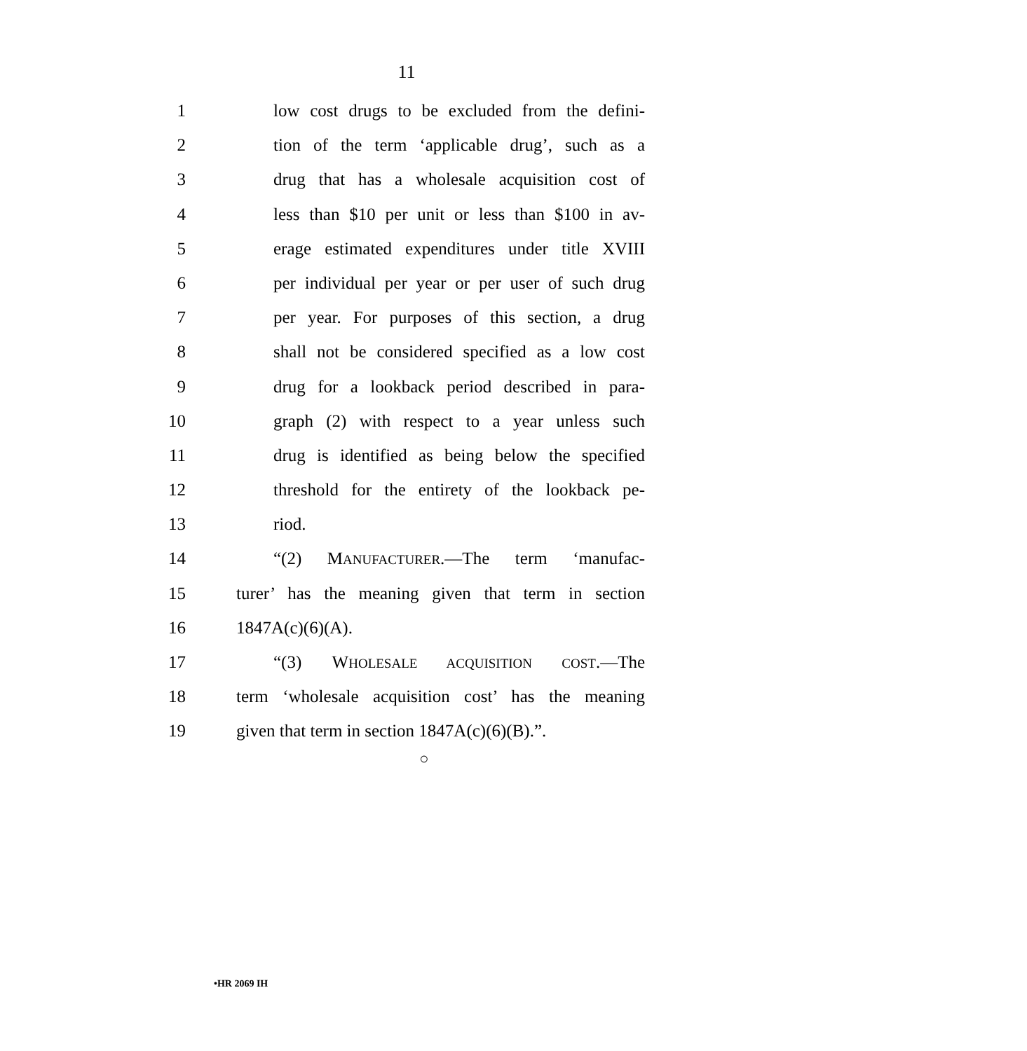11
1 low cost drugs to be excluded from the defini-
2 tion of the term ‘applicable drug’, such as a
3 drug that has a wholesale acquisition cost of
4 less than $10 per unit or less than $100 in av-
5 erage estimated expenditures under title XVIII
6 per individual per year or per user of such drug
7 per year. For purposes of this section, a drug
8 shall not be considered specified as a low cost
9 drug for a lookback period described in para-
10 graph (2) with respect to a year unless such
11 drug is identified as being below the specified
12 threshold for the entirety of the lookback pe-
13 riod.
14 “(2) MANUFACTURER.—The term ‘manufac-
15 turer’ has the meaning given that term in section
16 1847A(c)(6)(A).
17 “(3) WHOLESALE ACQUISITION COST.—The
18 term ‘wholesale acquisition cost’ has the meaning
19 given that term in section 1847A(c)(6)(B).”.
○
•HR 2069 IH